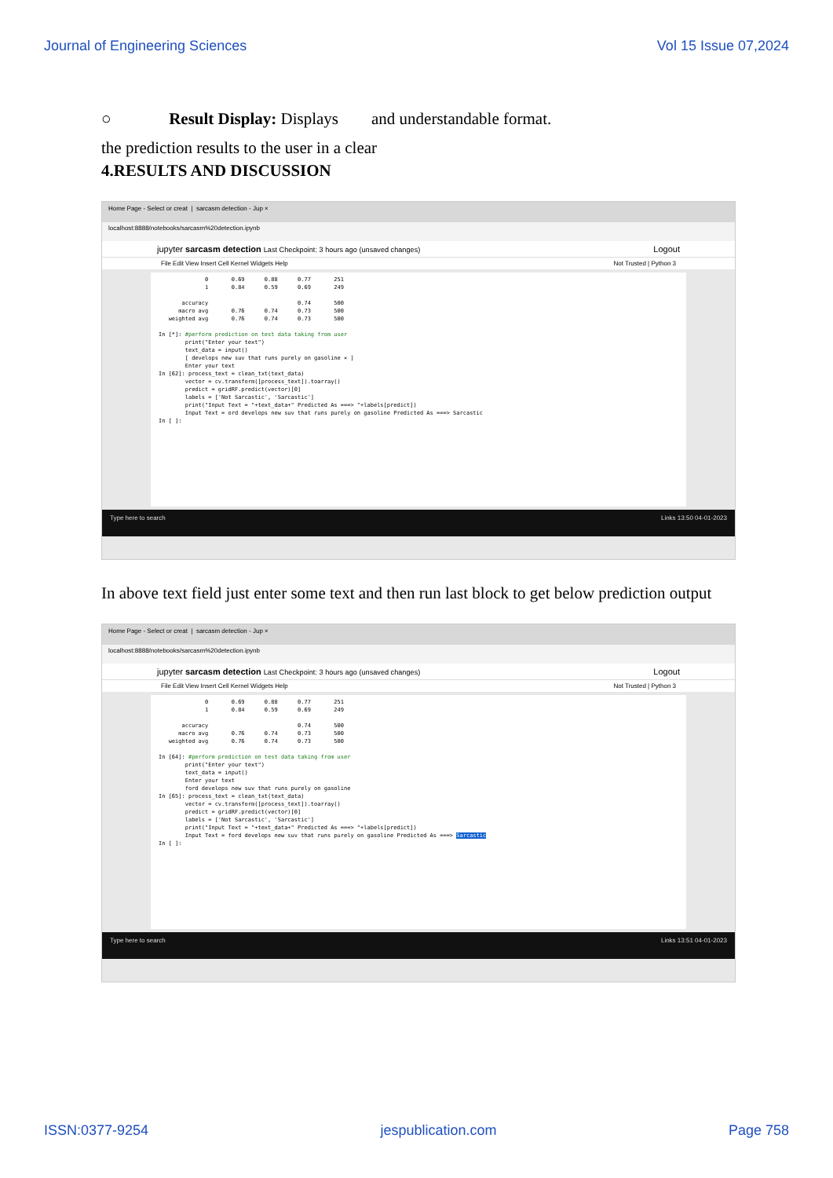Journal of Engineering Sciences Vol 15 Issue 07,2024
○ Result Display: Displays and understandable format.
the prediction results to the user in a clear
4.RESULTS AND DISCUSSION
Home Page - Select or creat | sarcasm detection - Jup ×
localhost:8888/notebooks/sarcasm%20detection.ipynb
jupyter sarcasm detection Last Checkpoint: 3 hours ago (unsaved changes) Logout
File Edit View Insert Cell Kernel Widgets Help Not Trusted | Python 3
0 0.69 0.88 0.77 251 1 0.84 0.59 0.69 249 accuracy 0.74 500 macro avg 0.76 0.74 0.73 500 weighted avg 0.76 0.74 0.73 500 In [*]: #perform prediction on test data taking from user print("Enter your text") text_data = input() [ develops new suv that runs purely on gasoline × ] Enter your text In [62]: process_text = clean_txt(text_data) vector = cv.transform([process_text]).toarray() predict = gridRF.predict(vector)[0] labels = ['Not Sarcastic', 'Sarcastic'] print("Input Text = "+text_data+" Predicted As ===> "+labels[predict]) Input Text = ord develops new suv that runs purely on gasoline Predicted As ===> Sarcastic In [ ]:
Type here to search Links 13:50 04-01-2023
In above text field just enter some text and then run last block to get below prediction output
Home Page - Select or creat | sarcasm detection - Jup ×
localhost:8888/notebooks/sarcasm%20detection.ipynb
jupyter sarcasm detection Last Checkpoint: 3 hours ago (unsaved changes) Logout
File Edit View Insert Cell Kernel Widgets Help Not Trusted | Python 3
0 0.69 0.88 0.77 251 1 0.84 0.59 0.69 249 accuracy 0.74 500 macro avg 0.76 0.74 0.73 500 weighted avg 0.76 0.74 0.73 500 In [64]: #perform prediction on test data taking from user print("Enter your text") text_data = input() Enter your text ford develops new suv that runs purely on gasoline In [65]: process_text = clean_txt(text_data) vector = cv.transform([process_text]).toarray() predict = gridRF.predict(vector)[0] labels = ['Not Sarcastic', 'Sarcastic'] print("Input Text = "+text_data+" Predicted As ===> "+labels[predict]) Input Text = ford develops new suv that runs purely on gasoline Predicted As ===> Sarcastic In [ ]:
Type here to search Links 13:51 04-01-2023
ISSN:0377-9254 jespublication.com Page 758